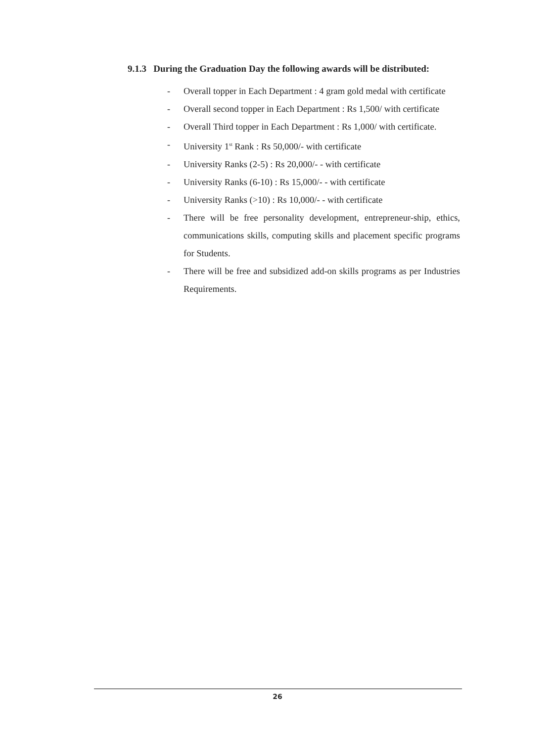9.1.3 During the Graduation Day the following awards will be distributed:
- Overall topper in Each Department : 4 gram gold medal with certificate
- Overall second topper in Each Department : Rs 1,500/ with certificate
- Overall Third topper in Each Department : Rs 1,000/ with certificate.
- University 1<sup>st</sup> Rank : Rs 50,000/- with certificate
- University Ranks (2-5) : Rs 20,000/- - with certificate
- University Ranks (6-10) : Rs 15,000/- - with certificate
- University Ranks (>10) : Rs 10,000/- - with certificate
- There will be free personality development, entrepreneur-ship, ethics, communications skills, computing skills and placement specific programs for Students.
- There will be free and subsidized add-on skills programs as per Industries Requirements.
26